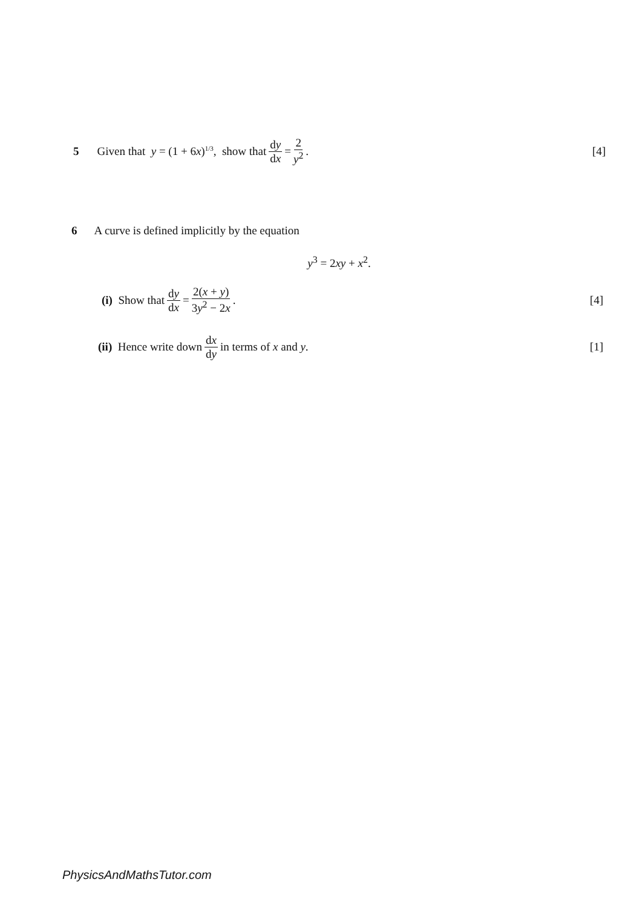5 Given that y = (1 + 6x)<sup>1/3</sup>, show that dy dx = 2 y<sup>2</sup>. [4]
6 A curve is defined implicitly by the equation
y<sup>3</sup> = 2xy + x<sup>2</sup>.
(i) Show that dy dx = 2(x + y) 3y<sup>2</sup> − 2x. [4]
(ii) Hence write down dx dy in terms of x and y. [1]
PhysicsAndMathsTutor.com